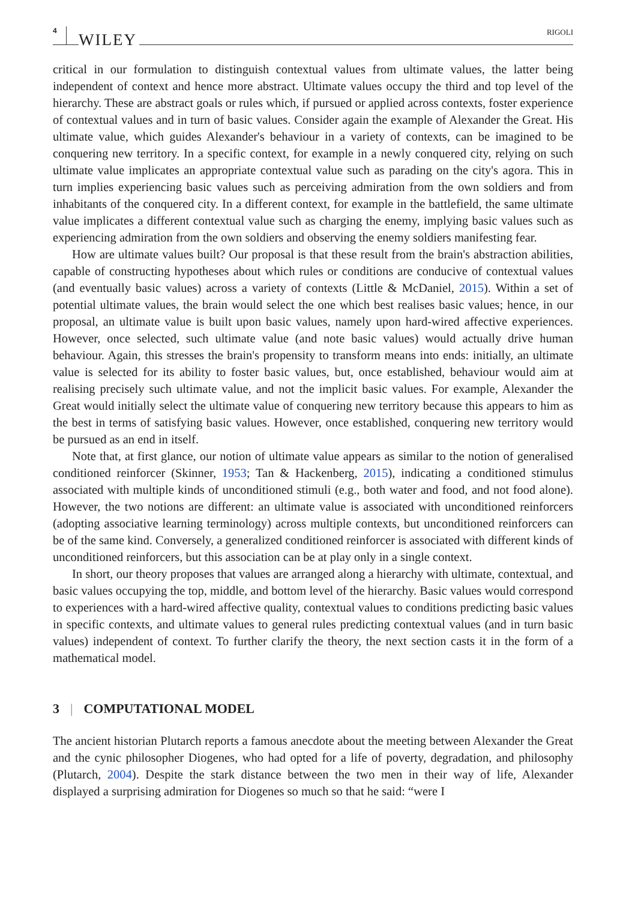4 WILEY RIGOLI
critical in our formulation to distinguish contextual values from ultimate values, the latter being independent of context and hence more abstract. Ultimate values occupy the third and top level of the hierarchy. These are abstract goals or rules which, if pursued or applied across contexts, foster experience of contextual values and in turn of basic values. Consider again the example of Alexander the Great. His ultimate value, which guides Alexander's behaviour in a variety of contexts, can be imagined to be conquering new territory. In a specific context, for example in a newly conquered city, relying on such ultimate value implicates an appropriate contextual value such as parading on the city's agora. This in turn implies experiencing basic values such as perceiving admiration from the own soldiers and from inhabitants of the conquered city. In a different context, for example in the battlefield, the same ultimate value implicates a different contextual value such as charging the enemy, implying basic values such as experiencing admiration from the own soldiers and observing the enemy soldiers manifesting fear.
How are ultimate values built? Our proposal is that these result from the brain's abstraction abilities, capable of constructing hypotheses about which rules or conditions are conducive of contextual values (and eventually basic values) across a variety of contexts (Little & McDaniel, 2015). Within a set of potential ultimate values, the brain would select the one which best realises basic values; hence, in our proposal, an ultimate value is built upon basic values, namely upon hard-wired affective experiences. However, once selected, such ultimate value (and note basic values) would actually drive human behaviour. Again, this stresses the brain's propensity to transform means into ends: initially, an ultimate value is selected for its ability to foster basic values, but, once established, behaviour would aim at realising precisely such ultimate value, and not the implicit basic values. For example, Alexander the Great would initially select the ultimate value of conquering new territory because this appears to him as the best in terms of satisfying basic values. However, once established, conquering new territory would be pursued as an end in itself.
Note that, at first glance, our notion of ultimate value appears as similar to the notion of generalised conditioned reinforcer (Skinner, 1953; Tan & Hackenberg, 2015), indicating a conditioned stimulus associated with multiple kinds of unconditioned stimuli (e.g., both water and food, and not food alone). However, the two notions are different: an ultimate value is associated with unconditioned reinforcers (adopting associative learning terminology) across multiple contexts, but unconditioned reinforcers can be of the same kind. Conversely, a generalized conditioned reinforcer is associated with different kinds of unconditioned reinforcers, but this association can be at play only in a single context.
In short, our theory proposes that values are arranged along a hierarchy with ultimate, contextual, and basic values occupying the top, middle, and bottom level of the hierarchy. Basic values would correspond to experiences with a hard-wired affective quality, contextual values to conditions predicting basic values in specific contexts, and ultimate values to general rules predicting contextual values (and in turn basic values) independent of context. To further clarify the theory, the next section casts it in the form of a mathematical model.
3 | COMPUTATIONAL MODEL
The ancient historian Plutarch reports a famous anecdote about the meeting between Alexander the Great and the cynic philosopher Diogenes, who had opted for a life of poverty, degradation, and philosophy (Plutarch, 2004). Despite the stark distance between the two men in their way of life, Alexander displayed a surprising admiration for Diogenes so much so that he said: “were I